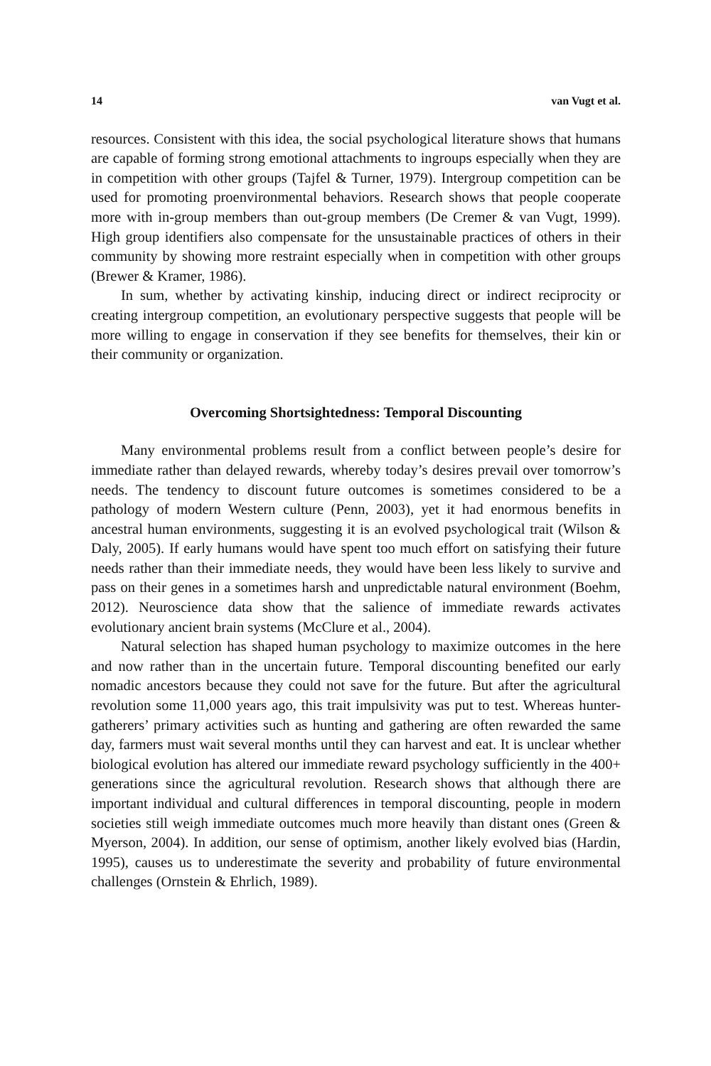14 van Vugt et al.
resources. Consistent with this idea, the social psychological literature shows that humans are capable of forming strong emotional attachments to ingroups especially when they are in competition with other groups (Tajfel & Turner, 1979). Intergroup competition can be used for promoting proenvironmental behaviors. Research shows that people cooperate more with in-group members than out-group members (De Cremer & van Vugt, 1999). High group identifiers also compensate for the unsustainable practices of others in their community by showing more restraint especially when in competition with other groups (Brewer & Kramer, 1986).
In sum, whether by activating kinship, inducing direct or indirect reciprocity or creating intergroup competition, an evolutionary perspective suggests that people will be more willing to engage in conservation if they see benefits for themselves, their kin or their community or organization.
Overcoming Shortsightedness: Temporal Discounting
Many environmental problems result from a conflict between people’s desire for immediate rather than delayed rewards, whereby today’s desires prevail over tomorrow’s needs. The tendency to discount future outcomes is sometimes considered to be a pathology of modern Western culture (Penn, 2003), yet it had enormous benefits in ancestral human environments, suggesting it is an evolved psychological trait (Wilson & Daly, 2005). If early humans would have spent too much effort on satisfying their future needs rather than their immediate needs, they would have been less likely to survive and pass on their genes in a sometimes harsh and unpredictable natural environment (Boehm, 2012). Neuroscience data show that the salience of immediate rewards activates evolutionary ancient brain systems (McClure et al., 2004).
Natural selection has shaped human psychology to maximize outcomes in the here and now rather than in the uncertain future. Temporal discounting benefited our early nomadic ancestors because they could not save for the future. But after the agricultural revolution some 11,000 years ago, this trait impulsivity was put to test. Whereas hunter-gatherers’ primary activities such as hunting and gathering are often rewarded the same day, farmers must wait several months until they can harvest and eat. It is unclear whether biological evolution has altered our immediate reward psychology sufficiently in the 400+ generations since the agricultural revolution. Research shows that although there are important individual and cultural differences in temporal discounting, people in modern societies still weigh immediate outcomes much more heavily than distant ones (Green & Myerson, 2004). In addition, our sense of optimism, another likely evolved bias (Hardin, 1995), causes us to underestimate the severity and probability of future environmental challenges (Ornstein & Ehrlich, 1989).